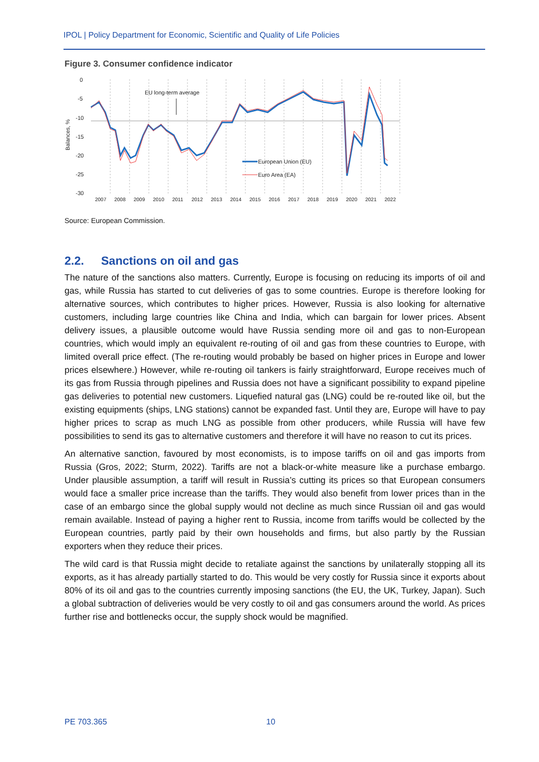IPOL | Policy Department for Economic, Scientific and Quality of Life Policies
Figure 3. Consumer confidence indicator
Balances, %
0
-5
-10
-15
-20
-25
-30
EU long-term average
European Union (EU)
Euro Area (EA)
2007
2008
2009
2010
2011
2012
2013
2014
2015
2016
2017
2018
2019
2020
2021
2022
Source: European Commission.
2.2. Sanctions on oil and gas
The nature of the sanctions also matters. Currently, Europe is focusing on reducing its imports of oil and gas, while Russia has started to cut deliveries of gas to some countries. Europe is therefore looking for alternative sources, which contributes to higher prices. However, Russia is also looking for alternative customers, including large countries like China and India, which can bargain for lower prices. Absent delivery issues, a plausible outcome would have Russia sending more oil and gas to non-European countries, which would imply an equivalent re-routing of oil and gas from these countries to Europe, with limited overall price effect. (The re-routing would probably be based on higher prices in Europe and lower prices elsewhere.) However, while re-routing oil tankers is fairly straightforward, Europe receives much of its gas from Russia through pipelines and Russia does not have a significant possibility to expand pipeline gas deliveries to potential new customers. Liquefied natural gas (LNG) could be re-routed like oil, but the existing equipments (ships, LNG stations) cannot be expanded fast. Until they are, Europe will have to pay higher prices to scrap as much LNG as possible from other producers, while Russia will have few possibilities to send its gas to alternative customers and therefore it will have no reason to cut its prices.
An alternative sanction, favoured by most economists, is to impose tariffs on oil and gas imports from Russia (Gros, 2022; Sturm, 2022). Tariffs are not a black-or-white measure like a purchase embargo. Under plausible assumption, a tariff will result in Russia’s cutting its prices so that European consumers would face a smaller price increase than the tariffs. They would also benefit from lower prices than in the case of an embargo since the global supply would not decline as much since Russian oil and gas would remain available. Instead of paying a higher rent to Russia, income from tariffs would be collected by the European countries, partly paid by their own households and firms, but also partly by the Russian exporters when they reduce their prices.
The wild card is that Russia might decide to retaliate against the sanctions by unilaterally stopping all its exports, as it has already partially started to do. This would be very costly for Russia since it exports about 80% of its oil and gas to the countries currently imposing sanctions (the EU, the UK, Turkey, Japan). Such a global subtraction of deliveries would be very costly to oil and gas consumers around the world. As prices further rise and bottlenecks occur, the supply shock would be magnified.
PE 703.365 10